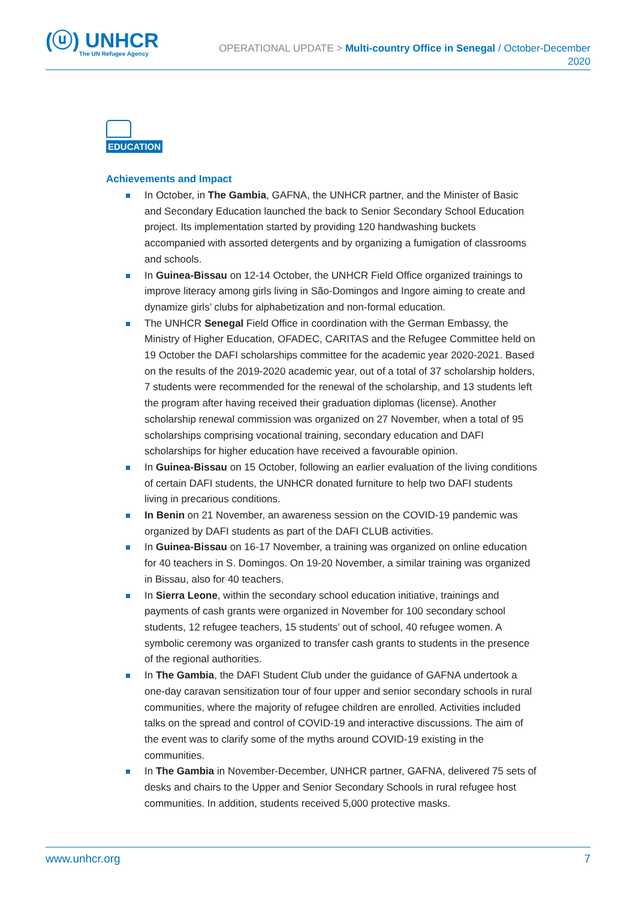(ⓤ) UNHCR
The UN Refugee Agency
OPERATIONAL UPDATE > Multi-country Office in Senegal / October-December
2020
EDUCATION
Achievements and Impact
In October, in The Gambia, GAFNA, the UNHCR partner, and the Minister of Basic and Secondary Education launched the back to Senior Secondary School Education project. Its implementation started by providing 120 handwashing buckets accompanied with assorted detergents and by organizing a fumigation of classrooms and schools.
In Guinea-Bissau on 12-14 October, the UNHCR Field Office organized trainings to improve literacy among girls living in São-Domingos and Ingore aiming to create and dynamize girls’ clubs for alphabetization and non-formal education.
The UNHCR Senegal Field Office in coordination with the German Embassy, the Ministry of Higher Education, OFADEC, CARITAS and the Refugee Committee held on 19 October the DAFI scholarships committee for the academic year 2020-2021. Based on the results of the 2019-2020 academic year, out of a total of 37 scholarship holders, 7 students were recommended for the renewal of the scholarship, and 13 students left the program after having received their graduation diplomas (license). Another scholarship renewal commission was organized on 27 November, when a total of 95 scholarships comprising vocational training, secondary education and DAFI scholarships for higher education have received a favourable opinion.
In Guinea-Bissau on 15 October, following an earlier evaluation of the living conditions of certain DAFI students, the UNHCR donated furniture to help two DAFI students living in precarious conditions.
In Benin on 21 November, an awareness session on the COVID-19 pandemic was organized by DAFI students as part of the DAFI CLUB activities.
In Guinea-Bissau on 16-17 November, a training was organized on online education for 40 teachers in S. Domingos. On 19-20 November, a similar training was organized in Bissau, also for 40 teachers.
In Sierra Leone, within the secondary school education initiative, trainings and payments of cash grants were organized in November for 100 secondary school students, 12 refugee teachers, 15 students’ out of school, 40 refugee women. A symbolic ceremony was organized to transfer cash grants to students in the presence of the regional authorities.
In The Gambia, the DAFI Student Club under the guidance of GAFNA undertook a one-day caravan sensitization tour of four upper and senior secondary schools in rural communities, where the majority of refugee children are enrolled. Activities included talks on the spread and control of COVID-19 and interactive discussions. The aim of the event was to clarify some of the myths around COVID-19 existing in the communities.
In The Gambia in November-December, UNHCR partner, GAFNA, delivered 75 sets of desks and chairs to the Upper and Senior Secondary Schools in rural refugee host communities. In addition, students received 5,000 protective masks.
www.unhcr.org 7